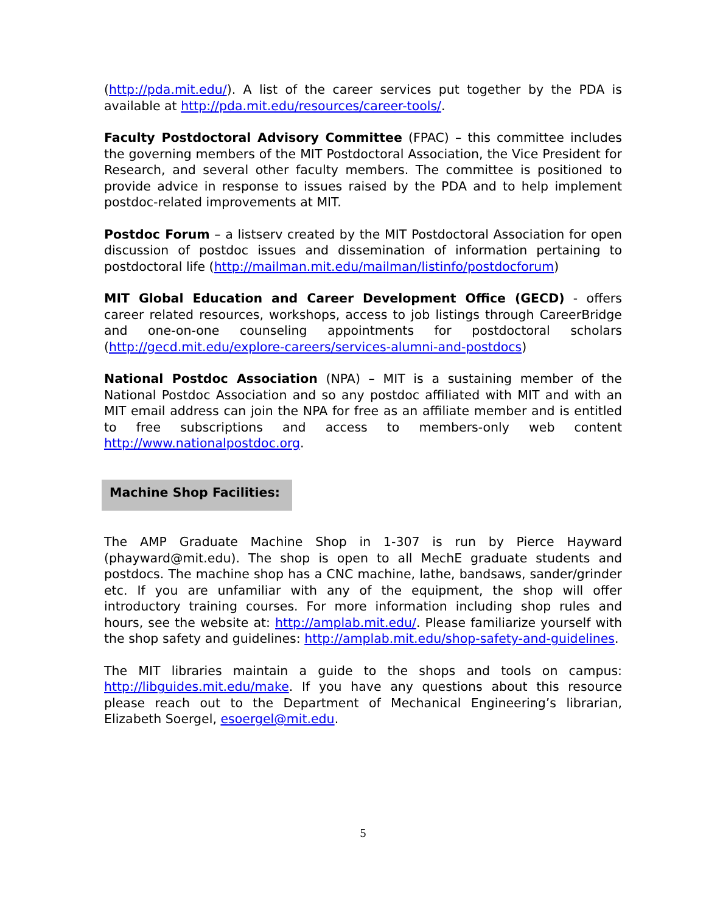(http://pda.mit.edu/). A list of the career services put together by the PDA is available at http://pda.mit.edu/resources/career-tools/.
Faculty Postdoctoral Advisory Committee (FPAC) – this committee includes the governing members of the MIT Postdoctoral Association, the Vice President for Research, and several other faculty members. The committee is positioned to provide advice in response to issues raised by the PDA and to help implement postdoc-related improvements at MIT.
Postdoc Forum – a listserv created by the MIT Postdoctoral Association for open discussion of postdoc issues and dissemination of information pertaining to postdoctoral life (http://mailman.mit.edu/mailman/listinfo/postdocforum)
MIT Global Education and Career Development Office (GECD) - offers career related resources, workshops, access to job listings through CareerBridge and one-on-one counseling appointments for postdoctoral scholars (http://gecd.mit.edu/explore-careers/services-alumni-and-postdocs)
National Postdoc Association (NPA) – MIT is a sustaining member of the National Postdoc Association and so any postdoc affiliated with MIT and with an MIT email address can join the NPA for free as an affiliate member and is entitled to free subscriptions and access to members-only web content http://www.nationalpostdoc.org.
Machine Shop Facilities:
The AMP Graduate Machine Shop in 1-307 is run by Pierce Hayward (phayward@mit.edu). The shop is open to all MechE graduate students and postdocs. The machine shop has a CNC machine, lathe, bandsaws, sander/grinder etc. If you are unfamiliar with any of the equipment, the shop will offer introductory training courses. For more information including shop rules and hours, see the website at: http://amplab.mit.edu/. Please familiarize yourself with the shop safety and guidelines: http://amplab.mit.edu/shop-safety-and-guidelines.
The MIT libraries maintain a guide to the shops and tools on campus: http://libguides.mit.edu/make. If you have any questions about this resource please reach out to the Department of Mechanical Engineering’s librarian, Elizabeth Soergel, esoergel@mit.edu.
5